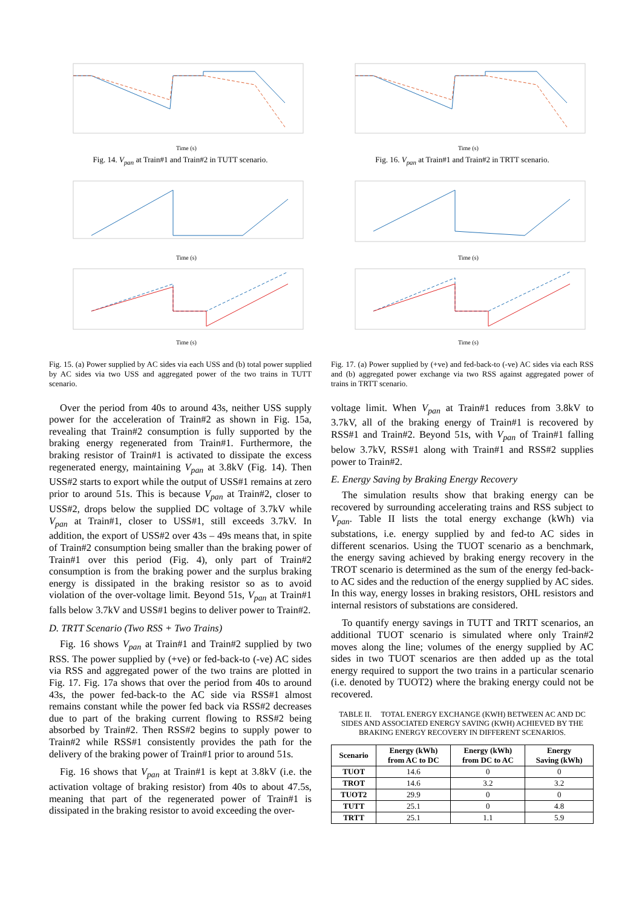Time (s)
Fig. 14. V<sub>pan</sub> at Train#1 and Train#2 in TUTT scenario.
Time (s)
Time (s)
Fig. 15. (a) Power supplied by AC sides via each USS and (b) total power supplied by AC sides via two USS and aggregated power of the two trains in TUTT scenario.
Over the period from 40s to around 43s, neither USS supply power for the acceleration of Train#2 as shown in Fig. 15a, revealing that Train#2 consumption is fully supported by the braking energy regenerated from Train#1. Furthermore, the braking resistor of Train#1 is activated to dissipate the excess regenerated energy, maintaining V<sub>pan</sub> at 3.8kV (Fig. 14). Then USS#2 starts to export while the output of USS#1 remains at zero prior to around 51s. This is because V<sub>pan</sub> at Train#2, closer to USS#2, drops below the supplied DC voltage of 3.7kV while V<sub>pan</sub> at Train#1, closer to USS#1, still exceeds 3.7kV. In addition, the export of USS#2 over 43s – 49s means that, in spite of Train#2 consumption being smaller than the braking power of Train#1 over this period (Fig. 4), only part of Train#2 consumption is from the braking power and the surplus braking energy is dissipated in the braking resistor so as to avoid violation of the over-voltage limit. Beyond 51s, V<sub>pan</sub> at Train#1 falls below 3.7kV and USS#1 begins to deliver power to Train#2.
D. TRTT Scenario (Two RSS + Two Trains)
Fig. 16 shows V<sub>pan</sub> at Train#1 and Train#2 supplied by two RSS. The power supplied by (+ve) or fed-back-to (-ve) AC sides via RSS and aggregated power of the two trains are plotted in Fig. 17. Fig. 17a shows that over the period from 40s to around 43s, the power fed-back-to the AC side via RSS#1 almost remains constant while the power fed back via RSS#2 decreases due to part of the braking current flowing to RSS#2 being absorbed by Train#2. Then RSS#2 begins to supply power to Train#2 while RSS#1 consistently provides the path for the delivery of the braking power of Train#1 prior to around 51s.
Fig. 16 shows that V<sub>pan</sub> at Train#1 is kept at 3.8kV (i.e. the activation voltage of braking resistor) from 40s to about 47.5s, meaning that part of the regenerated power of Train#1 is dissipated in the braking resistor to avoid exceeding the over-
Time (s)
Fig. 16. V<sub>pan</sub> at Train#1 and Train#2 in TRTT scenario.
Time (s)
Time (s)
Fig. 17. (a) Power supplied by (+ve) and fed-back-to (-ve) AC sides via each RSS and (b) aggregated power exchange via two RSS against aggregated power of trains in TRTT scenario.
voltage limit. When V<sub>pan</sub> at Train#1 reduces from 3.8kV to 3.7kV, all of the braking energy of Train#1 is recovered by RSS#1 and Train#2. Beyond 51s, with V<sub>pan</sub> of Train#1 falling below 3.7kV, RSS#1 along with Train#1 and RSS#2 supplies power to Train#2.
E. Energy Saving by Braking Energy Recovery
The simulation results show that braking energy can be recovered by surrounding accelerating trains and RSS subject to V<sub>pan</sub>. Table II lists the total energy exchange (kWh) via substations, i.e. energy supplied by and fed-to AC sides in different scenarios. Using the TUOT scenario as a benchmark, the energy saving achieved by braking energy recovery in the TROT scenario is determined as the sum of the energy fed-back-to AC sides and the reduction of the energy supplied by AC sides. In this way, energy losses in braking resistors, OHL resistors and internal resistors of substations are considered.
To quantify energy savings in TUTT and TRTT scenarios, an additional TUOT scenario is simulated where only Train#2 moves along the line; volumes of the energy supplied by AC sides in two TUOT scenarios are then added up as the total energy required to support the two trains in a particular scenario (i.e. denoted by TUOT2) where the braking energy could not be recovered.
TABLE II. TOTAL ENERGY EXCHANGE (KWH) BETWEEN AC AND DC SIDES AND ASSOCIATED ENERGY SAVING (KWH) ACHIEVED BY THE BRAKING ENERGY RECOVERY IN DIFFERENT SCENARIOS.
| Scenario | Energy (kWh) from AC to DC | Energy (kWh) from DC to AC | Energy Saving (kWh) |
| --- | --- | --- | --- |
| TUOT | 14.6 | 0 | 0 |
| TROT | 14.6 | 3.2 | 3.2 |
| TUOT2 | 29.9 | 0 | 0 |
| TUTT | 25.1 | 0 | 4.8 |
| TRTT | 25.1 | 1.1 | 5.9 |